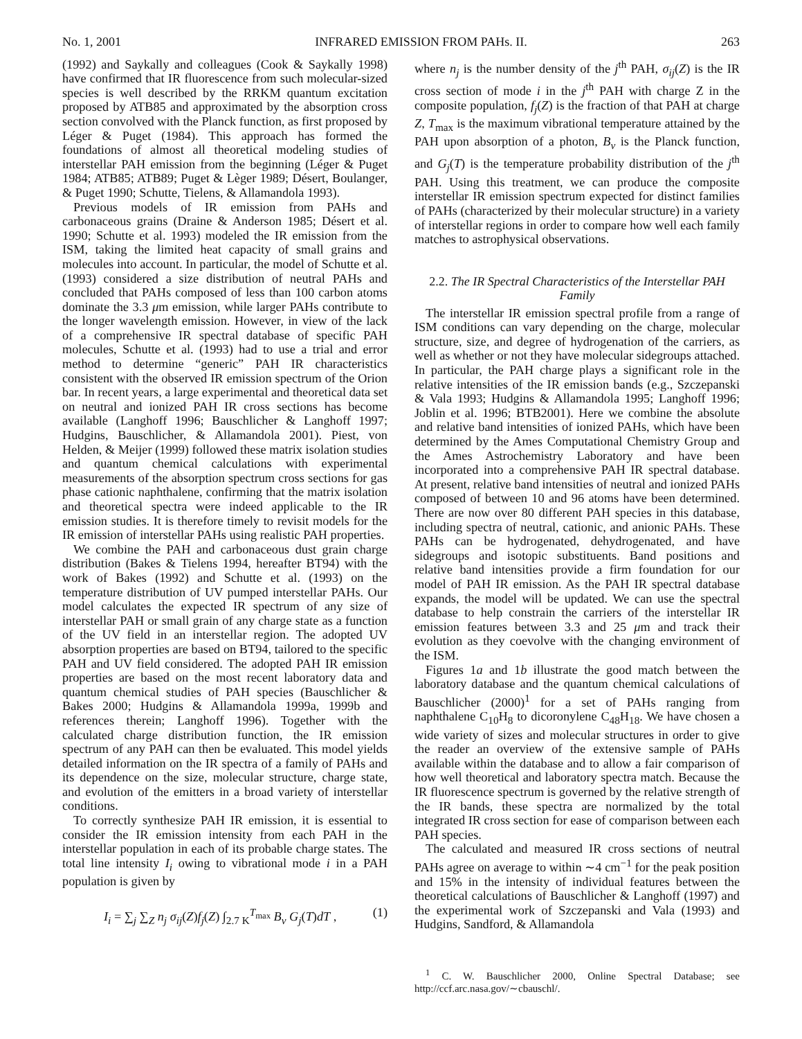No. 1, 2001 INFRARED EMISSION FROM PAHs. II. 263
(1992) and Saykally and colleagues (Cook & Saykally 1998) have confirmed that IR fluorescence from such molecular-sized species is well described by the RRKM quantum excitation proposed by ATB85 and approximated by the absorption cross section convolved with the Planck function, as first proposed by Léger & Puget (1984). This approach has formed the foundations of almost all theoretical modeling studies of interstellar PAH emission from the beginning (Léger & Puget 1984; ATB85; ATB89; Puget & Lèger 1989; Désert, Boulanger, & Puget 1990; Schutte, Tielens, & Allamandola 1993).
Previous models of IR emission from PAHs and carbonaceous grains (Draine & Anderson 1985; Désert et al. 1990; Schutte et al. 1993) modeled the IR emission from the ISM, taking the limited heat capacity of small grains and molecules into account. In particular, the model of Schutte et al. (1993) considered a size distribution of neutral PAHs and concluded that PAHs composed of less than 100 carbon atoms dominate the 3.3 μm emission, while larger PAHs contribute to the longer wavelength emission. However, in view of the lack of a comprehensive IR spectral database of specific PAH molecules, Schutte et al. (1993) had to use a trial and error method to determine “generic” PAH IR characteristics consistent with the observed IR emission spectrum of the Orion bar. In recent years, a large experimental and theoretical data set on neutral and ionized PAH IR cross sections has become available (Langhoff 1996; Bauschlicher & Langhoff 1997; Hudgins, Bauschlicher, & Allamandola 2001). Piest, von Helden, & Meijer (1999) followed these matrix isolation studies and quantum chemical calculations with experimental measurements of the absorption spectrum cross sections for gas phase cationic naphthalene, confirming that the matrix isolation and theoretical spectra were indeed applicable to the IR emission studies. It is therefore timely to revisit models for the IR emission of interstellar PAHs using realistic PAH properties.
We combine the PAH and carbonaceous dust grain charge distribution (Bakes & Tielens 1994, hereafter BT94) with the work of Bakes (1992) and Schutte et al. (1993) on the temperature distribution of UV pumped interstellar PAHs. Our model calculates the expected IR spectrum of any size of interstellar PAH or small grain of any charge state as a function of the UV field in an interstellar region. The adopted UV absorption properties are based on BT94, tailored to the specific PAH and UV field considered. The adopted PAH IR emission properties are based on the most recent laboratory data and quantum chemical studies of PAH species (Bauschlicher & Bakes 2000; Hudgins & Allamandola 1999a, 1999b and references therein; Langhoff 1996). Together with the calculated charge distribution function, the IR emission spectrum of any PAH can then be evaluated. This model yields detailed information on the IR spectra of a family of PAHs and its dependence on the size, molecular structure, charge state, and evolution of the emitters in a broad variety of interstellar conditions.
To correctly synthesize PAH IR emission, it is essential to consider the IR emission intensity from each PAH in the interstellar population in each of its probable charge states. The total line intensity I<sub>i</sub> owing to vibrational mode i in a PAH population is given by
I<sub>i</sub> = ∑<sub>j</sub> ∑<sub>Z</sub> n<sub>j</sub> σ<sub>ij</sub>(Z)f<sub>j</sub>(Z) ∫<sub>2.7 K</sub><sup>T<sub>max</sub></sup> B<sub>ν</sub> G<sub>j</sub>(T)dT , (1)
where n<sub>j</sub> is the number density of the j<sup>th</sup> PAH, σ<sub>ij</sub>(Z) is the IR cross section of mode i in the j<sup>th</sup> PAH with charge Z in the composite population, f<sub>j</sub>(Z) is the fraction of that PAH at charge Z, T<sub>max</sub> is the maximum vibrational temperature attained by the PAH upon absorption of a photon, B<sub>ν</sub> is the Planck function, and G<sub>j</sub>(T) is the temperature probability distribution of the j<sup>th</sup> PAH. Using this treatment, we can produce the composite interstellar IR emission spectrum expected for distinct families of PAHs (characterized by their molecular structure) in a variety of interstellar regions in order to compare how well each family matches to astrophysical observations.
2.2. The IR Spectral Characteristics of the Interstellar PAH Family
The interstellar IR emission spectral profile from a range of ISM conditions can vary depending on the charge, molecular structure, size, and degree of hydrogenation of the carriers, as well as whether or not they have molecular sidegroups attached. In particular, the PAH charge plays a significant role in the relative intensities of the IR emission bands (e.g., Szczepanski & Vala 1993; Hudgins & Allamandola 1995; Langhoff 1996; Joblin et al. 1996; BTB2001). Here we combine the absolute and relative band intensities of ionized PAHs, which have been determined by the Ames Computational Chemistry Group and the Ames Astrochemistry Laboratory and have been incorporated into a comprehensive PAH IR spectral database. At present, relative band intensities of neutral and ionized PAHs composed of between 10 and 96 atoms have been determined. There are now over 80 different PAH species in this database, including spectra of neutral, cationic, and anionic PAHs. These PAHs can be hydrogenated, dehydrogenated, and have sidegroups and isotopic substituents. Band positions and relative band intensities provide a firm foundation for our model of PAH IR emission. As the PAH IR spectral database expands, the model will be updated. We can use the spectral database to help constrain the carriers of the interstellar IR emission features between 3.3 and 25 μm and track their evolution as they coevolve with the changing environment of the ISM.
Figures 1a and 1b illustrate the good match between the laboratory database and the quantum chemical calculations of Bauschlicher (2000)<sup>1</sup> for a set of PAHs ranging from naphthalene C<sub>10</sub>H<sub>8</sub> to dicoronylene C<sub>48</sub>H<sub>18</sub>. We have chosen a wide variety of sizes and molecular structures in order to give the reader an overview of the extensive sample of PAHs available within the database and to allow a fair comparison of how well theoretical and laboratory spectra match. Because the IR fluorescence spectrum is governed by the relative strength of the IR bands, these spectra are normalized by the total integrated IR cross section for ease of comparison between each PAH species.
The calculated and measured IR cross sections of neutral PAHs agree on average to within ∼4 cm<sup>−1</sup> for the peak position and 15% in the intensity of individual features between the theoretical calculations of Bauschlicher & Langhoff (1997) and the experimental work of Szczepanski and Vala (1993) and Hudgins, Sandford, & Allamandola
<sup>1</sup> C. W. Bauschlicher 2000, Online Spectral Database; see http://ccf.arc.nasa.gov/∼cbauschl/.